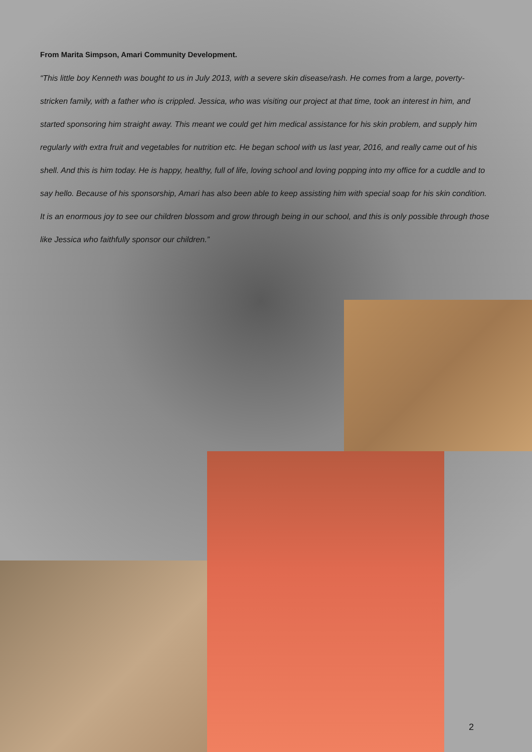From Marita Simpson, Amari Community Development.
“This little boy Kenneth was bought to us in July 2013, with a severe skin disease/rash. He comes from a large, poverty-stricken family, with a father who is crippled. Jessica, who was visiting our project at that time, took an interest in him, and started sponsoring him straight away. This meant we could get him medical assistance for his skin problem, and supply him regularly with extra fruit and vegetables for nutrition etc. He began school with us last year, 2016, and really came out of his shell. And this is him today. He is happy, healthy, full of life, loving school and loving popping into my office for a cuddle and to say hello. Because of his sponsorship, Amari has also been able to keep assisting him with special soap for his skin condition. It is an enormous joy to see our children blossom and grow through being in our school, and this is only possible through those like Jessica who faithfully sponsor our children.”
2